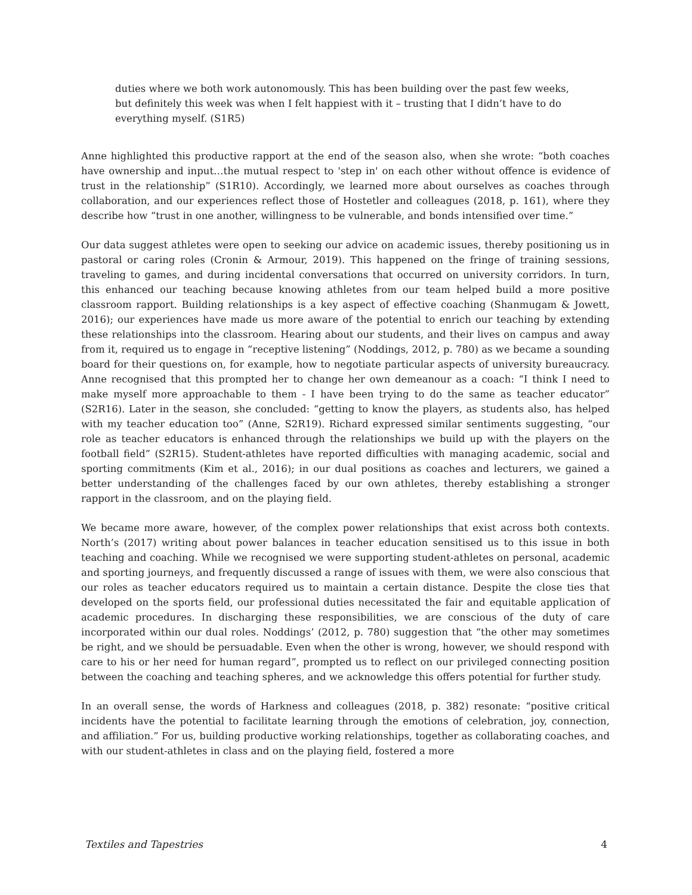duties where we both work autonomously. This has been building over the past few weeks, but definitely this week was when I felt happiest with it – trusting that I didn’t have to do everything myself. (S1R5)
Anne highlighted this productive rapport at the end of the season also, when she wrote: “both coaches have ownership and input…the mutual respect to 'step in' on each other without offence is evidence of trust in the relationship” (S1R10). Accordingly, we learned more about ourselves as coaches through collaboration, and our experiences reflect those of Hostetler and colleagues (2018, p. 161), where they describe how “trust in one another, willingness to be vulnerable, and bonds intensified over time.”
Our data suggest athletes were open to seeking our advice on academic issues, thereby positioning us in pastoral or caring roles (Cronin & Armour, 2019). This happened on the fringe of training sessions, traveling to games, and during incidental conversations that occurred on university corridors. In turn, this enhanced our teaching because knowing athletes from our team helped build a more positive classroom rapport. Building relationships is a key aspect of effective coaching (Shanmugam & Jowett, 2016); our experiences have made us more aware of the potential to enrich our teaching by extending these relationships into the classroom. Hearing about our students, and their lives on campus and away from it, required us to engage in “receptive listening” (Noddings, 2012, p. 780) as we became a sounding board for their questions on, for example, how to negotiate particular aspects of university bureaucracy. Anne recognised that this prompted her to change her own demeanour as a coach: “I think I need to make myself more approachable to them - I have been trying to do the same as teacher educator” (S2R16). Later in the season, she concluded: “getting to know the players, as students also, has helped with my teacher education too” (Anne, S2R19). Richard expressed similar sentiments suggesting, “our role as teacher educators is enhanced through the relationships we build up with the players on the football field” (S2R15). Student-athletes have reported difficulties with managing academic, social and sporting commitments (Kim et al., 2016); in our dual positions as coaches and lecturers, we gained a better understanding of the challenges faced by our own athletes, thereby establishing a stronger rapport in the classroom, and on the playing field.
We became more aware, however, of the complex power relationships that exist across both contexts. North’s (2017) writing about power balances in teacher education sensitised us to this issue in both teaching and coaching. While we recognised we were supporting student-athletes on personal, academic and sporting journeys, and frequently discussed a range of issues with them, we were also conscious that our roles as teacher educators required us to maintain a certain distance. Despite the close ties that developed on the sports field, our professional duties necessitated the fair and equitable application of academic procedures. In discharging these responsibilities, we are conscious of the duty of care incorporated within our dual roles. Noddings’ (2012, p. 780) suggestion that “the other may sometimes be right, and we should be persuadable. Even when the other is wrong, however, we should respond with care to his or her need for human regard”, prompted us to reflect on our privileged connecting position between the coaching and teaching spheres, and we acknowledge this offers potential for further study.
In an overall sense, the words of Harkness and colleagues (2018, p. 382) resonate: “positive critical incidents have the potential to facilitate learning through the emotions of celebration, joy, connection, and affiliation.” For us, building productive working relationships, together as collaborating coaches, and with our student-athletes in class and on the playing field, fostered a more
Textiles and Tapestries 4